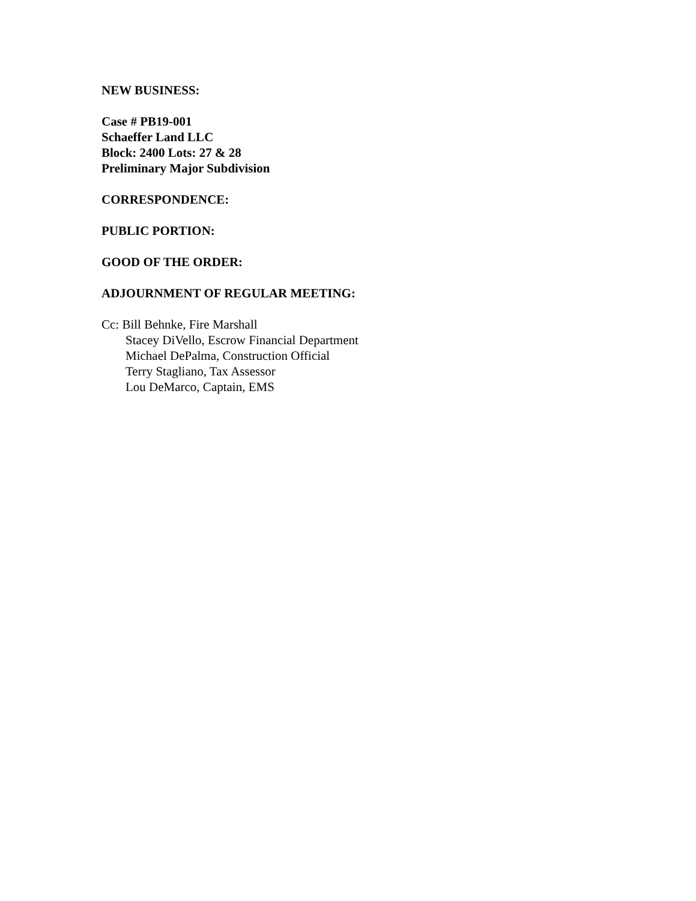NEW BUSINESS:
Case # PB19-001
Schaeffer Land LLC
Block: 2400 Lots: 27 & 28
Preliminary Major Subdivision
CORRESPONDENCE:
PUBLIC PORTION:
GOOD OF THE ORDER:
ADJOURNMENT OF REGULAR MEETING:
Cc: Bill Behnke, Fire Marshall
Stacey DiVello, Escrow Financial Department
Michael DePalma, Construction Official
Terry Stagliano, Tax Assessor
Lou DeMarco, Captain, EMS